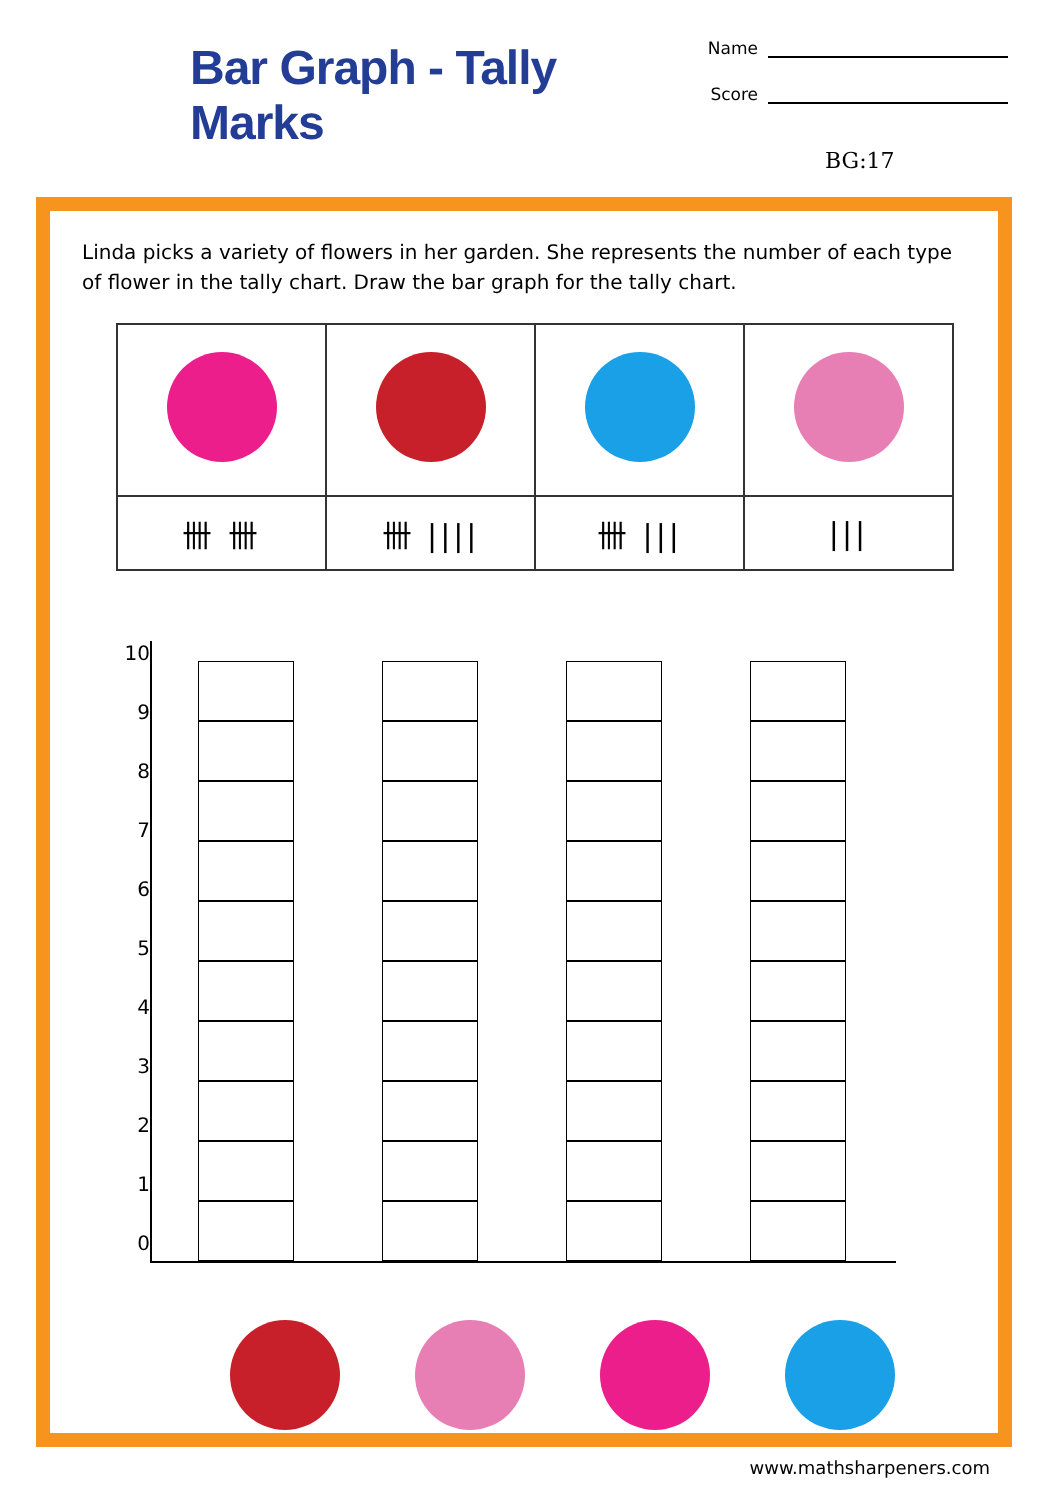Bar Graph - Tally Marks
Name
Score
BG:17
Linda picks a variety of flowers in her garden. She represents the number of each type of flower in the tally chart. Draw the bar graph for the tally chart.
| 卌 卌 | 卌 //// | 卌 /// | /// |
10
9
8
7
6
5
4
3
2
1
0
www.mathsharpeners.com